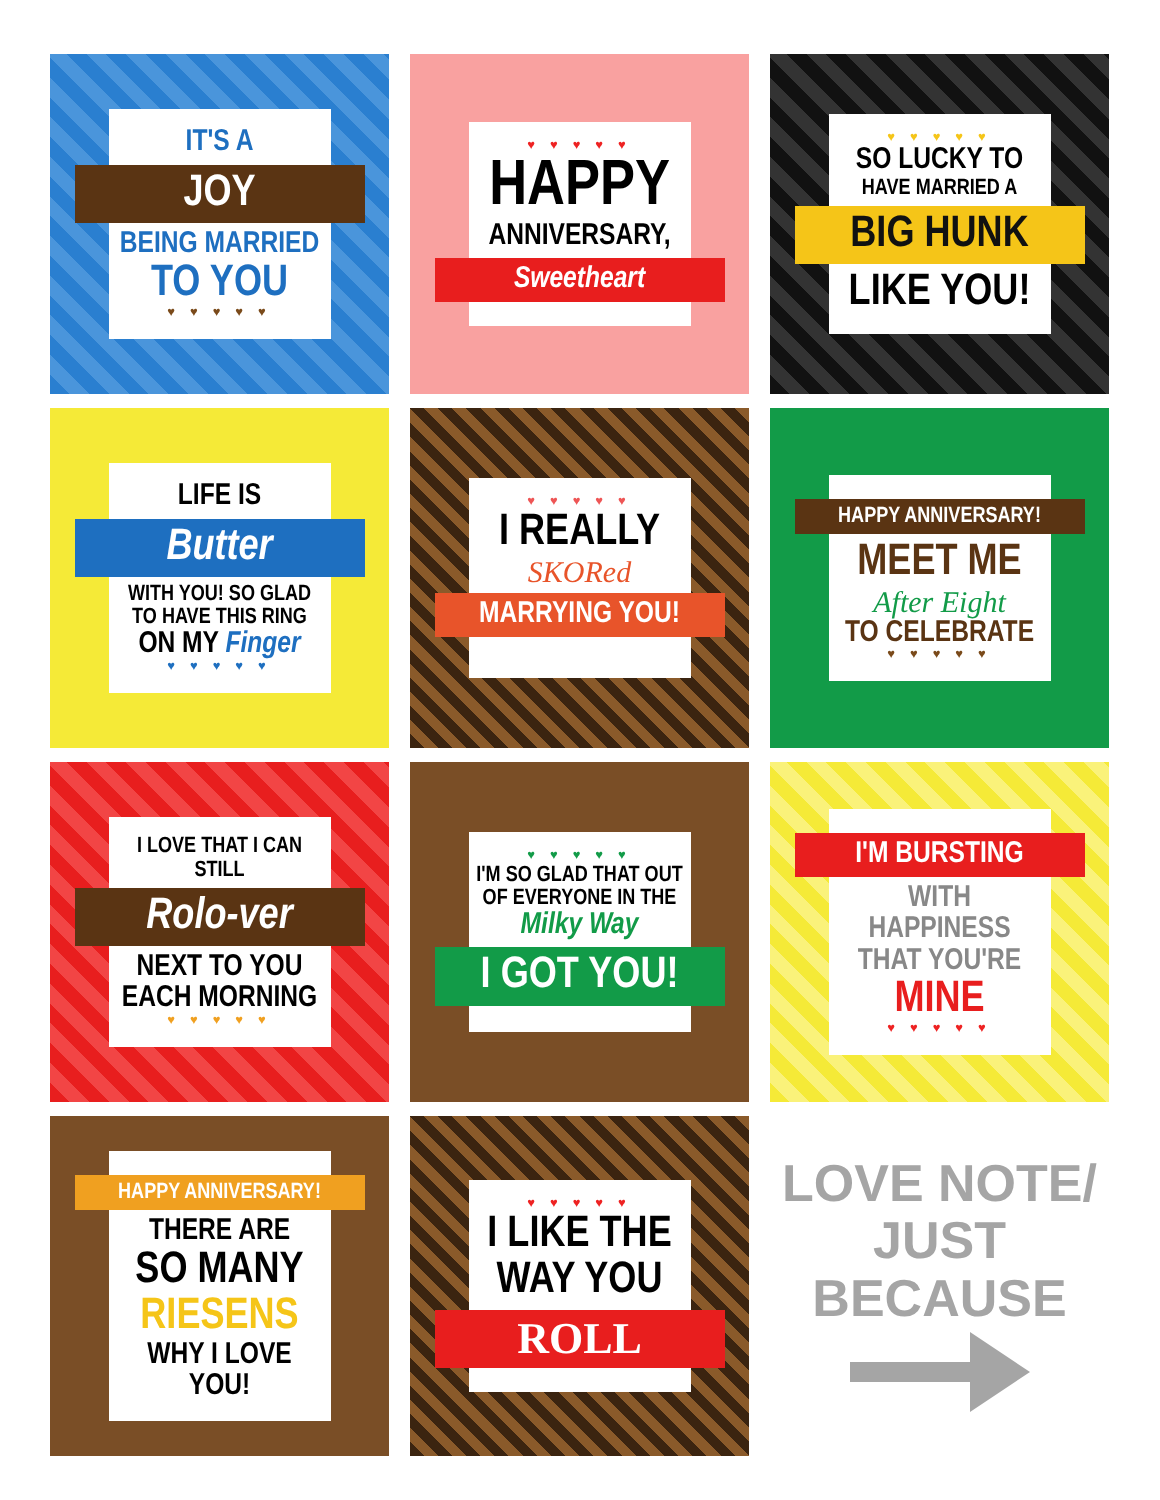IT'S A
JOY
BEING MARRIED
TO YOU
♥ ♥ ♥ ♥ ♥
♥ ♥ ♥ ♥ ♥
HAPPY
ANNIVERSARY,
Sweetheart
♥ ♥ ♥ ♥ ♥
SO LUCKY TO
HAVE MARRIED A
BIG HUNK
LIKE YOU!
LIFE IS
Butter
WITH YOU! SO GLAD TO HAVE THIS RING
ON MY Finger
♥ ♥ ♥ ♥ ♥
♥ ♥ ♥ ♥ ♥
I REALLY
SKORed
MARRYING YOU!
HAPPY ANNIVERSARY!
MEET ME
After Eight
TO CELEBRATE
♥ ♥ ♥ ♥ ♥
I LOVE THAT I CAN STILL
Rolo-ver
NEXT TO YOU EACH MORNING
♥ ♥ ♥ ♥ ♥
♥ ♥ ♥ ♥ ♥
I'M SO GLAD THAT OUT OF EVERYONE IN THE
Milky Way
I GOT YOU!
I'M BURSTING
WITH HAPPINESS THAT YOU'RE
MINE
♥ ♥ ♥ ♥ ♥
HAPPY ANNIVERSARY!
THERE ARE
SO MANY
RIESENS
WHY I LOVE YOU!
♥ ♥ ♥ ♥ ♥
I LIKE THE WAY YOU
ROLL
LOVE NOTE/
JUST BECAUSE